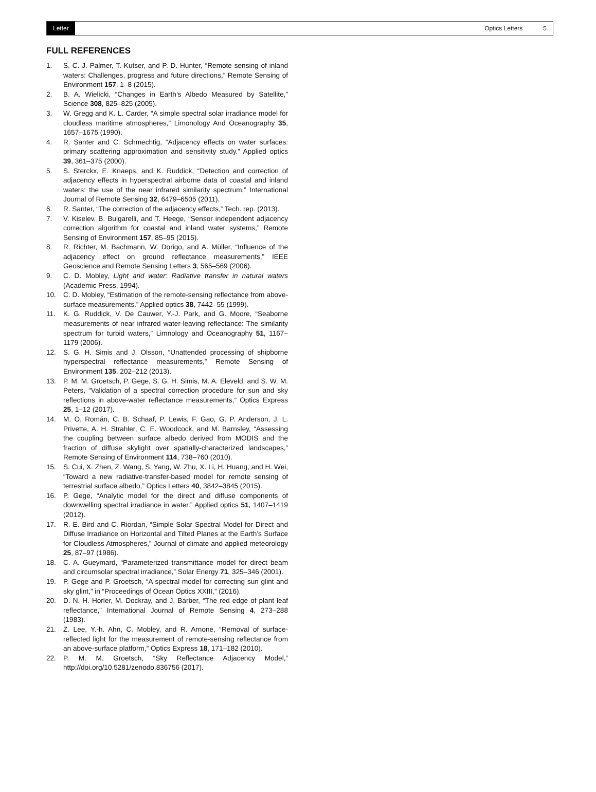Letter Optics Letters 5
FULL REFERENCES
1. S. C. J. Palmer, T. Kutser, and P. D. Hunter, “Remote sensing of inland waters: Challenges, progress and future directions,” Remote Sensing of Environment 157, 1–8 (2015).
2. B. A. Wielicki, “Changes in Earth’s Albedo Measured by Satellite,” Science 308, 825–825 (2005).
3. W. Gregg and K. L. Carder, “A simple spectral solar irradiance model for cloudless maritime atmospheres,” Limonology And Oceanography 35, 1657–1675 (1990).
4. R. Santer and C. Schmechtig, “Adjacency effects on water surfaces: primary scattering approximation and sensitivity study.” Applied optics 39, 361–375 (2000).
5. S. Sterckx, E. Knaeps, and K. Ruddick, “Detection and correction of adjacency effects in hyperspectral airborne data of coastal and inland waters: the use of the near infrared similarity spectrum,” International Journal of Remote Sensing 32, 6479–6505 (2011).
6. R. Santer, “The correction of the adjacency effects,” Tech. rep. (2013).
7. V. Kiselev, B. Bulgarelli, and T. Heege, “Sensor independent adjacency correction algorithm for coastal and inland water systems,” Remote Sensing of Environment 157, 85–95 (2015).
8. R. Richter, M. Bachmann, W. Dorigo, and A. Müller, “Influence of the adjacency effect on ground reflectance measurements,” IEEE Geoscience and Remote Sensing Letters 3, 565–569 (2006).
9. C. D. Mobley, Light and water: Radiative transfer in natural waters (Academic Press, 1994).
10. C. D. Mobley, “Estimation of the remote-sensing reflectance from above-surface measurements.” Applied optics 38, 7442–55 (1999).
11. K. G. Ruddick, V. De Cauwer, Y.-J. Park, and G. Moore, “Seaborne measurements of near infrared water-leaving reflectance: The similarity spectrum for turbid waters,” Limnology and Oceanography 51, 1167–1179 (2006).
12. S. G. H. Simis and J. Olsson, “Unattended processing of shipborne hyperspectral reflectance measurements,” Remote Sensing of Environment 135, 202–212 (2013).
13. P. M. M. Groetsch, P. Gege, S. G. H. Simis, M. A. Eleveld, and S. W. M. Peters, “Validation of a spectral correction procedure for sun and sky reflections in above-water reflectance measurements,” Optics Express 25, 1–12 (2017).
14. M. O. Román, C. B. Schaaf, P. Lewis, F. Gao, G. P. Anderson, J. L. Privette, A. H. Strahler, C. E. Woodcock, and M. Barnsley, “Assessing the coupling between surface albedo derived from MODIS and the fraction of diffuse skylight over spatially-characterized landscapes,” Remote Sensing of Environment 114, 738–760 (2010).
15. S. Cui, X. Zhen, Z. Wang, S. Yang, W. Zhu, X. Li, H. Huang, and H. Wei, “Toward a new radiative-transfer-based model for remote sensing of terrestrial surface albedo,” Optics Letters 40, 3842–3845 (2015).
16. P. Gege, “Analytic model for the direct and diffuse components of downwelling spectral irradiance in water.” Applied optics 51, 1407–1419 (2012).
17. R. E. Bird and C. Riordan, “Simple Solar Spectral Model for Direct and Diffuse Irradiance on Horizontal and Tilted Planes at the Earth’s Surface for Cloudless Atmospheres,” Journal of climate and applied meteorology 25, 87–97 (1986).
18. C. A. Gueymard, “Parameterized transmittance model for direct beam and circumsolar spectral irradiance,” Solar Energy 71, 325–346 (2001).
19. P. Gege and P. Groetsch, “A spectral model for correcting sun glint and sky glint,” in “Proceedings of Ocean Optics XXIII,” (2016).
20. D. N. H. Horler, M. Dockray, and J. Barber, “The red edge of plant leaf reflectance,” International Journal of Remote Sensing 4, 273–288 (1983).
21. Z. Lee, Y.-h. Ahn, C. Mobley, and R. Arnone, “Removal of surface-reflected light for the measurement of remote-sensing reflectance from an above-surface platform,” Optics Express 18, 171–182 (2010).
22. P. M. M. Groetsch, “Sky Reflectance Adjacency Model,” http://doi.org/10.5281/zenodo.836756 (2017).